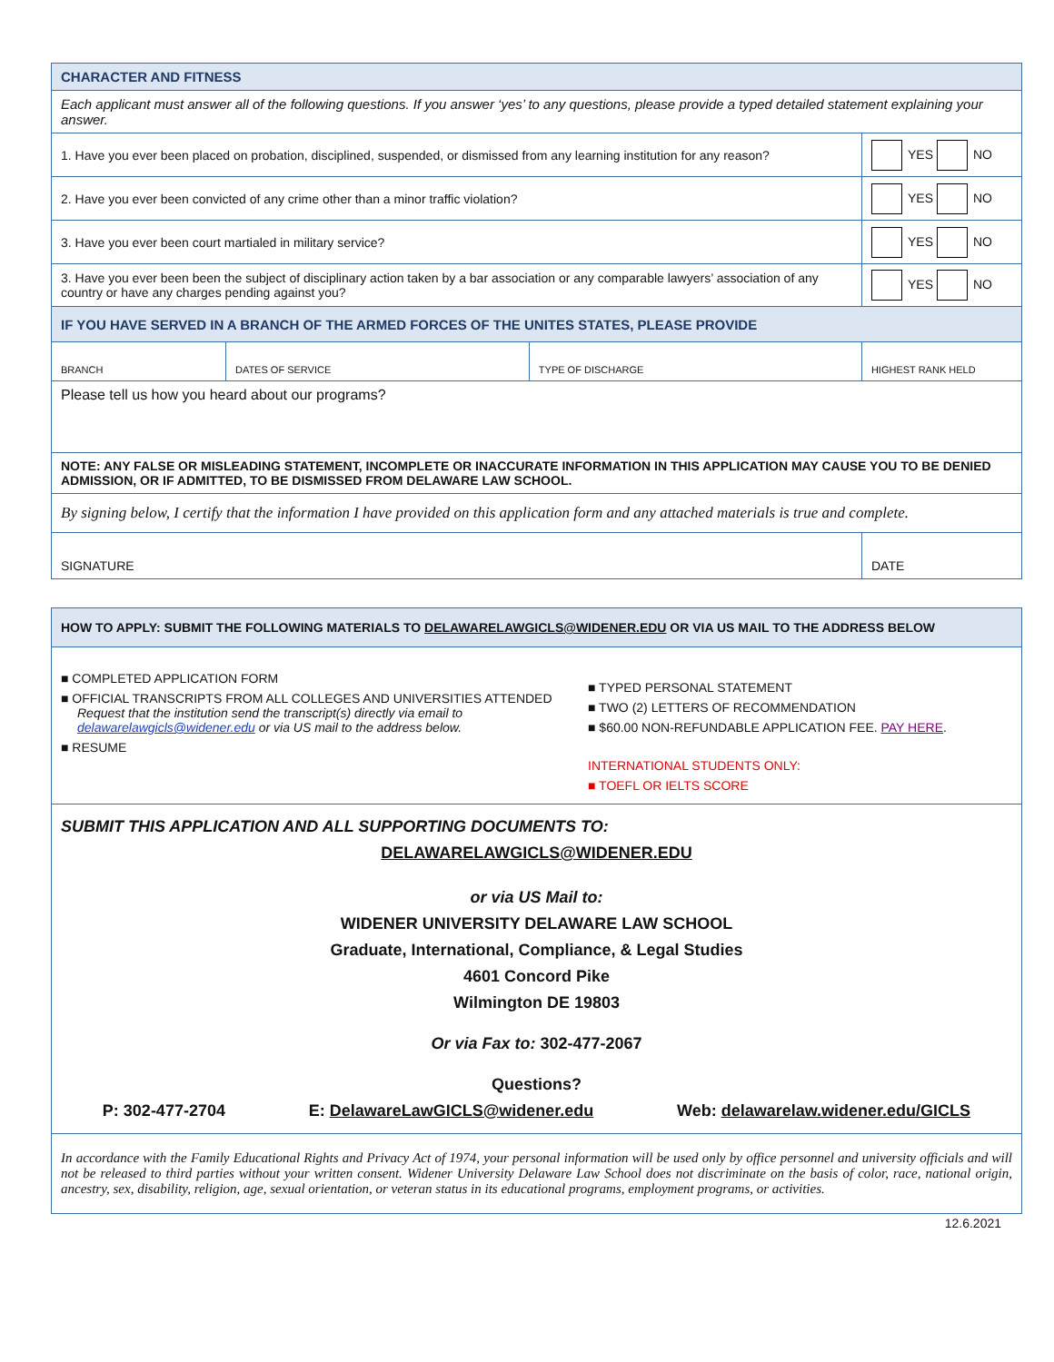| CHARACTER AND FITNESS | | | | |
| Each applicant must answer all of the following questions. If you answer ‘yes’ to any questions, please provide a typed detailed statement explaining your answer. | | | | |
| 1. Have you ever been placed on probation, disciplined, suspended, or dismissed from any learning institution for any reason? | | | | YES NO |
| 2. Have you ever been convicted of any crime other than a minor traffic violation? | | | | YES NO |
| 3. Have you ever been court martialed in military service? | | | | YES NO |
| 3. Have you ever been been the subject of disciplinary action taken by a bar association or any comparable lawyers’ association of any country or have any charges pending against you? | | | | YES NO |
| IF YOU HAVE SERVED IN A BRANCH OF THE ARMED FORCES OF THE UNITES STATES, PLEASE PROVIDE | | | | |
| BRANCH | DATES OF SERVICE | TYPE OF DISCHARGE | HIGHEST RANK HELD | |
| Please tell us how you heard about our programs? | | | | |
| NOTE: ANY FALSE OR MISLEADING STATEMENT, INCOMPLETE OR INACCURATE INFORMATION IN THIS APPLICATION MAY CAUSE YOU TO BE DENIED ADMISSION, OR IF ADMITTED, TO BE DISMISSED FROM DELAWARE LAW SCHOOL. | | | | |
| By signing below, I certify that the information I have provided on this application form and any attached materials is true and complete. | | | | |
| SIGNATURE | | | | DATE |
| HOW TO APPLY: SUBMIT THE FOLLOWING MATERIALS TO DELAWARELAWGICLS@WIDENER.EDU OR VIA US MAIL TO THE ADDRESS BELOW | |
| ■ COMPLETED APPLICATION FORM ■ OFFICIAL TRANSCRIPTS FROM ALL COLLEGES AND UNIVERSITIES ATTENDED Request that the institution send the transcript(s) directly via email to delawarelawgicls@widener.edu or via US mail to the address below. ■ RESUME | ■ TYPED PERSONAL STATEMENT ■ TWO (2) LETTERS OF RECOMMENDATION ■ $60.00 NON-REFUNDABLE APPLICATION FEE. PAY HERE . INTERNATIONAL STUDENTS ONLY: ■ TOEFL OR IELTS SCORE |
| SUBMIT THIS APPLICATION AND ALL SUPPORTING DOCUMENTS TO: DELAWARELAWGICLS@WIDENER.EDU or via US Mail to: WIDENER UNIVERSITY DELAWARE LAW SCHOOL Graduate, International, Compliance, & Legal Studies 4601 Concord Pike Wilmington DE 19803 Or via Fax to: 302-477-2067 Questions? P: 302-477-2704 E: DelawareLawGICLS@widener.edu Web: delawarelaw.widener.edu/GICLS | |
| In accordance with the Family Educational Rights and Privacy Act of 1974, your personal information will be used only by office personnel and university officials and will not be released to third parties without your written consent. Widener University Delaware Law School does not discriminate on the basis of color, race, national origin, ancestry, sex, disability, religion, age, sexual orientation, or veteran status in its educational programs, employment programs, or activities. | |
12.6.2021